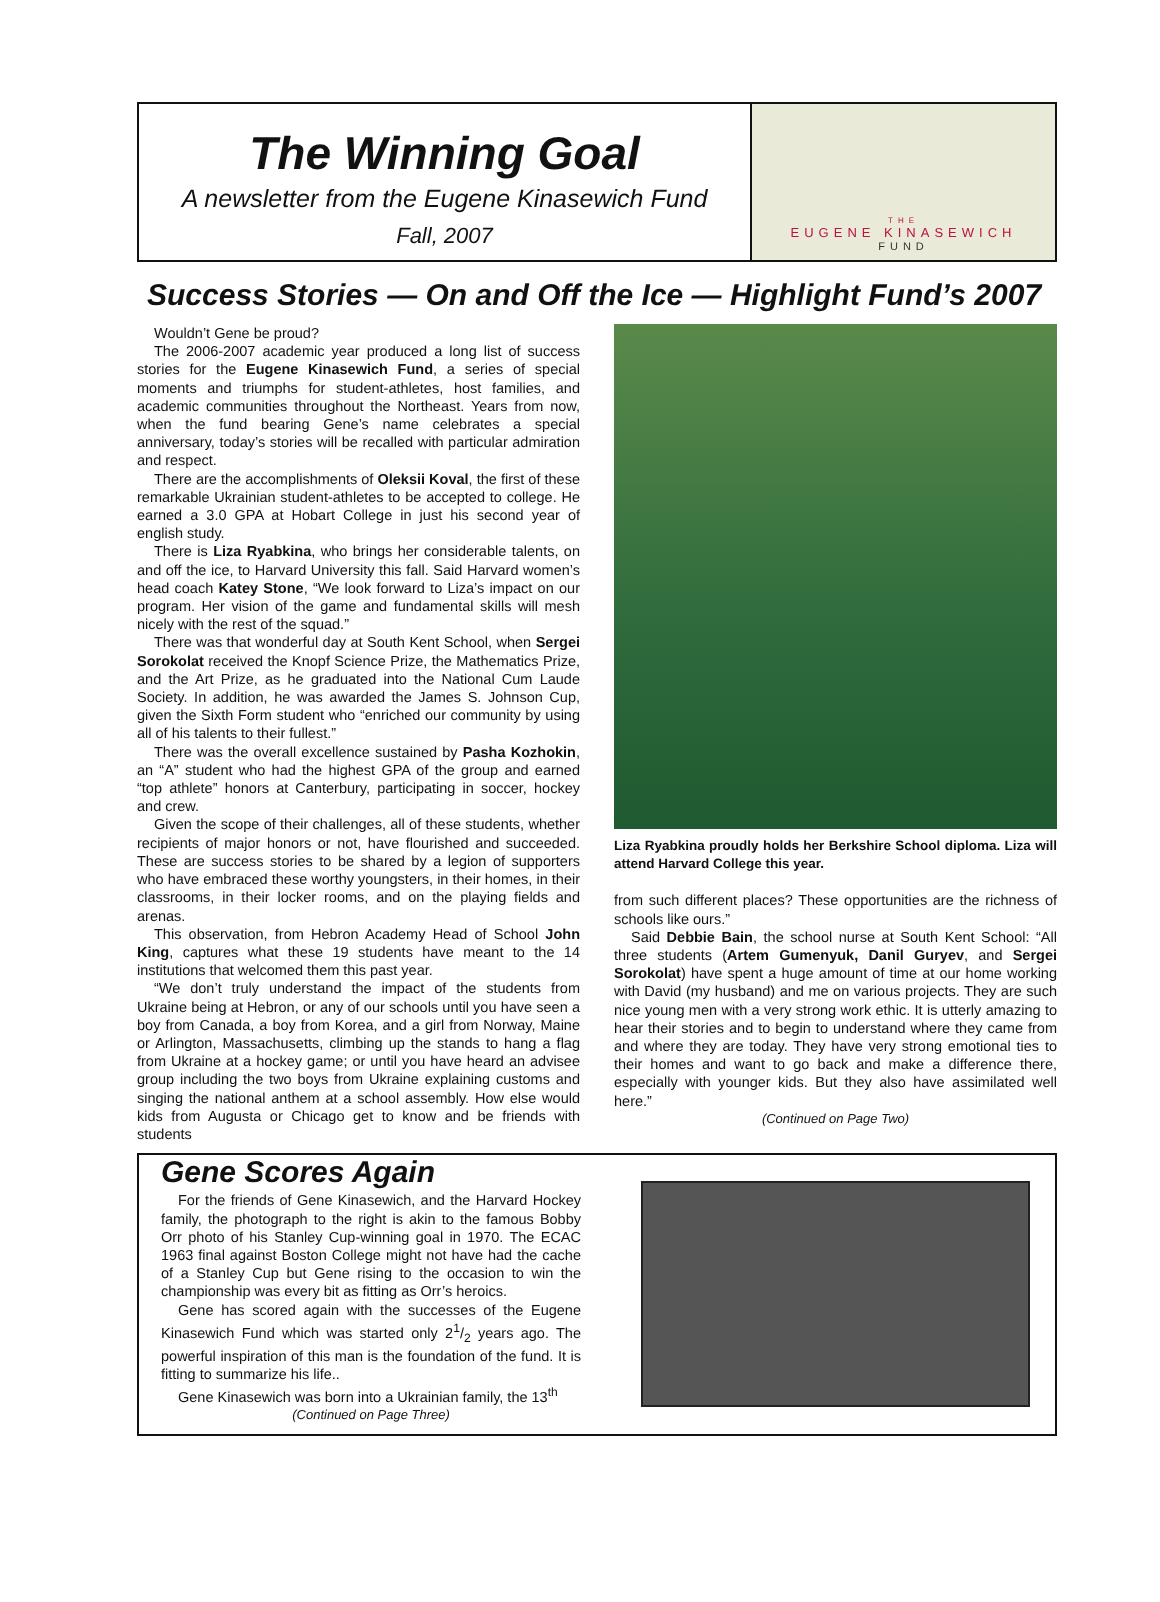The Winning Goal
A newsletter from the Eugene Kinasewich Fund
Fall, 2007
THE
EUGENE KINASEWICH
FUND
Success Stories — On and Off the Ice — Highlight Fund’s 2007
Wouldn’t Gene be proud?
The 2006-2007 academic year produced a long list of success stories for the Eugene Kinasewich Fund, a series of special moments and triumphs for student-athletes, host families, and academic communities throughout the Northeast. Years from now, when the fund bearing Gene’s name celebrates a special anniversary, today’s stories will be recalled with particular admiration and respect.
There are the accomplishments of Oleksii Koval, the first of these remarkable Ukrainian student-athletes to be accepted to college. He earned a 3.0 GPA at Hobart College in just his second year of english study.
There is Liza Ryabkina, who brings her considerable talents, on and off the ice, to Harvard University this fall. Said Harvard women’s head coach Katey Stone, “We look forward to Liza’s impact on our program. Her vision of the game and fundamental skills will mesh nicely with the rest of the squad.”
There was that wonderful day at South Kent School, when Sergei Sorokolat received the Knopf Science Prize, the Mathematics Prize, and the Art Prize, as he graduated into the National Cum Laude Society. In addition, he was awarded the James S. Johnson Cup, given the Sixth Form student who “enriched our community by using all of his talents to their fullest.”
There was the overall excellence sustained by Pasha Kozhokin, an “A” student who had the highest GPA of the group and earned “top athlete” honors at Canterbury, participating in soccer, hockey and crew.
Given the scope of their challenges, all of these students, whether recipients of major honors or not, have flourished and succeeded. These are success stories to be shared by a legion of supporters who have embraced these worthy youngsters, in their homes, in their classrooms, in their locker rooms, and on the playing fields and arenas.
This observation, from Hebron Academy Head of School John King, captures what these 19 students have meant to the 14 institutions that welcomed them this past year.
“We don’t truly understand the impact of the students from Ukraine being at Hebron, or any of our schools until you have seen a boy from Canada, a boy from Korea, and a girl from Norway, Maine or Arlington, Massachusetts, climbing up the stands to hang a flag from Ukraine at a hockey game; or until you have heard an advisee group including the two boys from Ukraine explaining customs and singing the national anthem at a school assembly. How else would kids from Augusta or Chicago get to know and be friends with students
Liza Ryabkina proudly holds her Berkshire School diploma. Liza will attend Harvard College this year.
from such different places? These opportunities are the richness of schools like ours.”
Said Debbie Bain, the school nurse at South Kent School: “All three students (Artem Gumenyuk, Danil Guryev, and Sergei Sorokolat) have spent a huge amount of time at our home working with David (my husband) and me on various projects. They are such nice young men with a very strong work ethic. It is utterly amazing to hear their stories and to begin to understand where they came from and where they are today. They have very strong emotional ties to their homes and want to go back and make a difference there, especially with younger kids. But they also have assimilated well here.”
(Continued on Page Two)
Gene Scores Again
For the friends of Gene Kinasewich, and the Harvard Hockey family, the photograph to the right is akin to the famous Bobby Orr photo of his Stanley Cup-winning goal in 1970. The ECAC 1963 final against Boston College might not have had the cache of a Stanley Cup but Gene rising to the occasion to win the championship was every bit as fitting as Orr’s heroics.
Gene has scored again with the successes of the Eugene Kinasewich Fund which was started only 21/2 years ago. The powerful inspiration of this man is the foundation of the fund. It is fitting to summarize his life..
Gene Kinasewich was born into a Ukrainian family, the 13<sup>th</sup>
(Continued on Page Three)